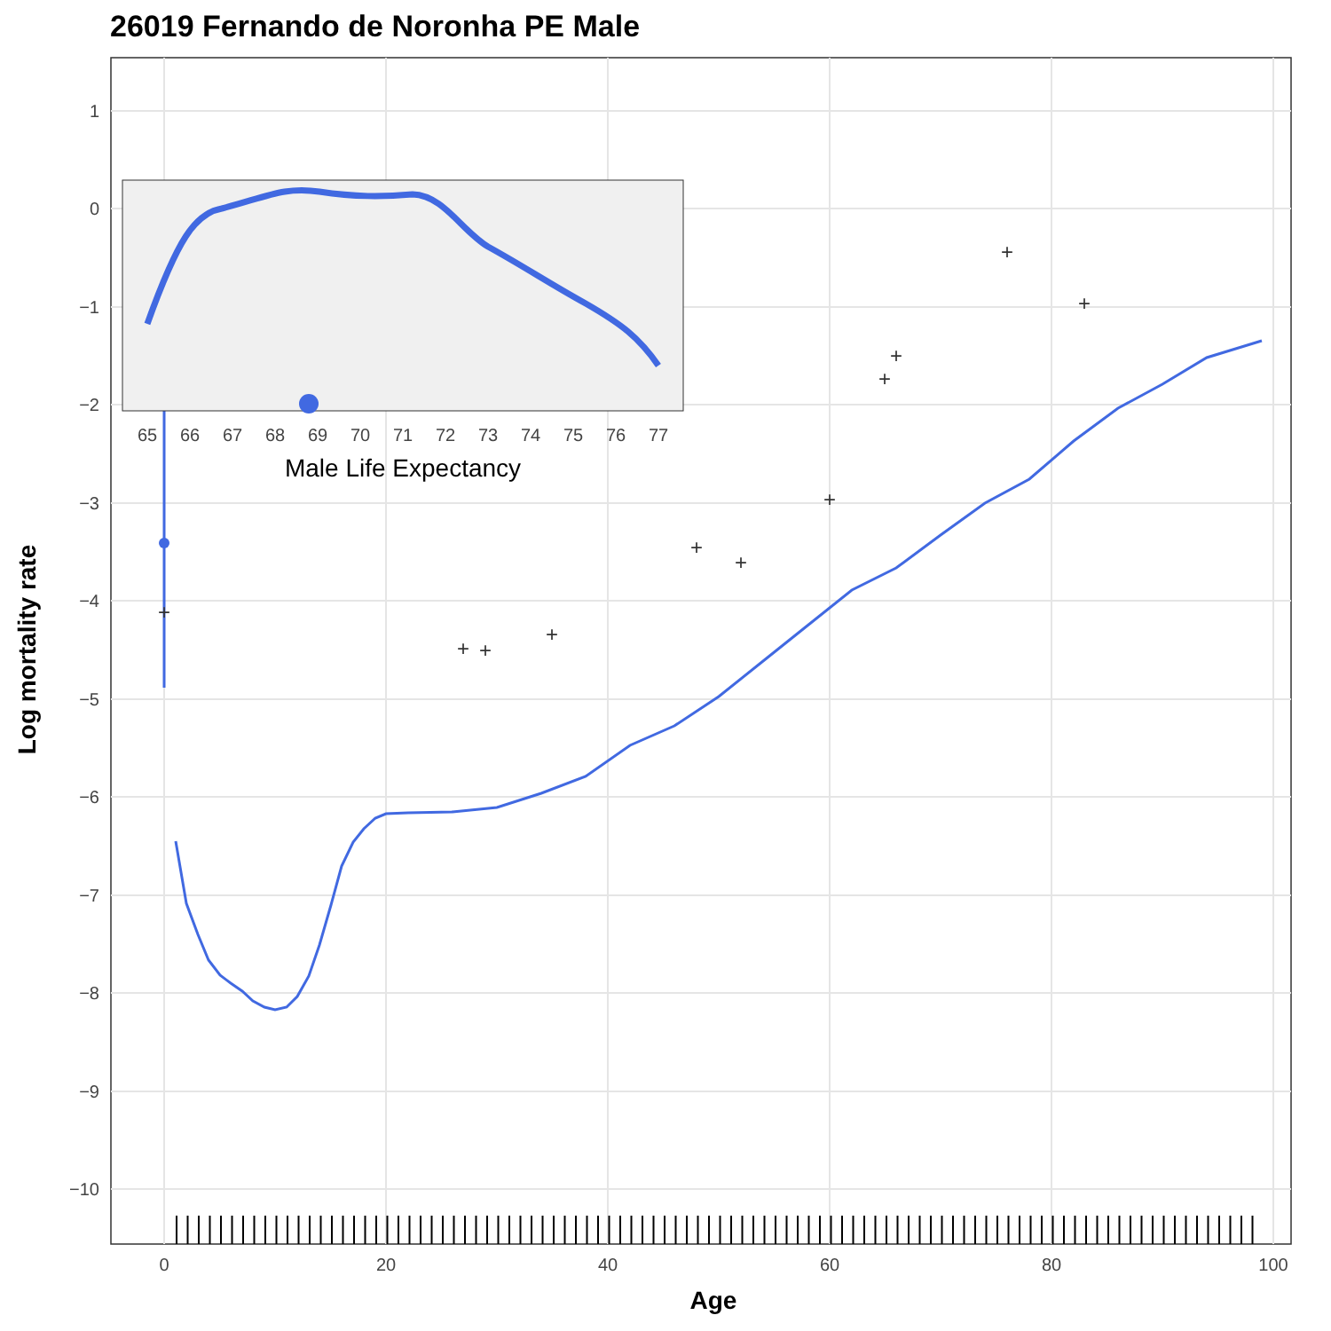26019 Fernando de Noronha PE Male
1
0
−1
−2
−3
−4
−5
−6
−7
−8
−9
−10
0
20
40
60
80
100
Age
Log mortality rate
+
+
+
+
+
+
+
+
+
+
+
65
66
67
68
69
70
71
72
73
74
75
76
77
Male Life Expectancy